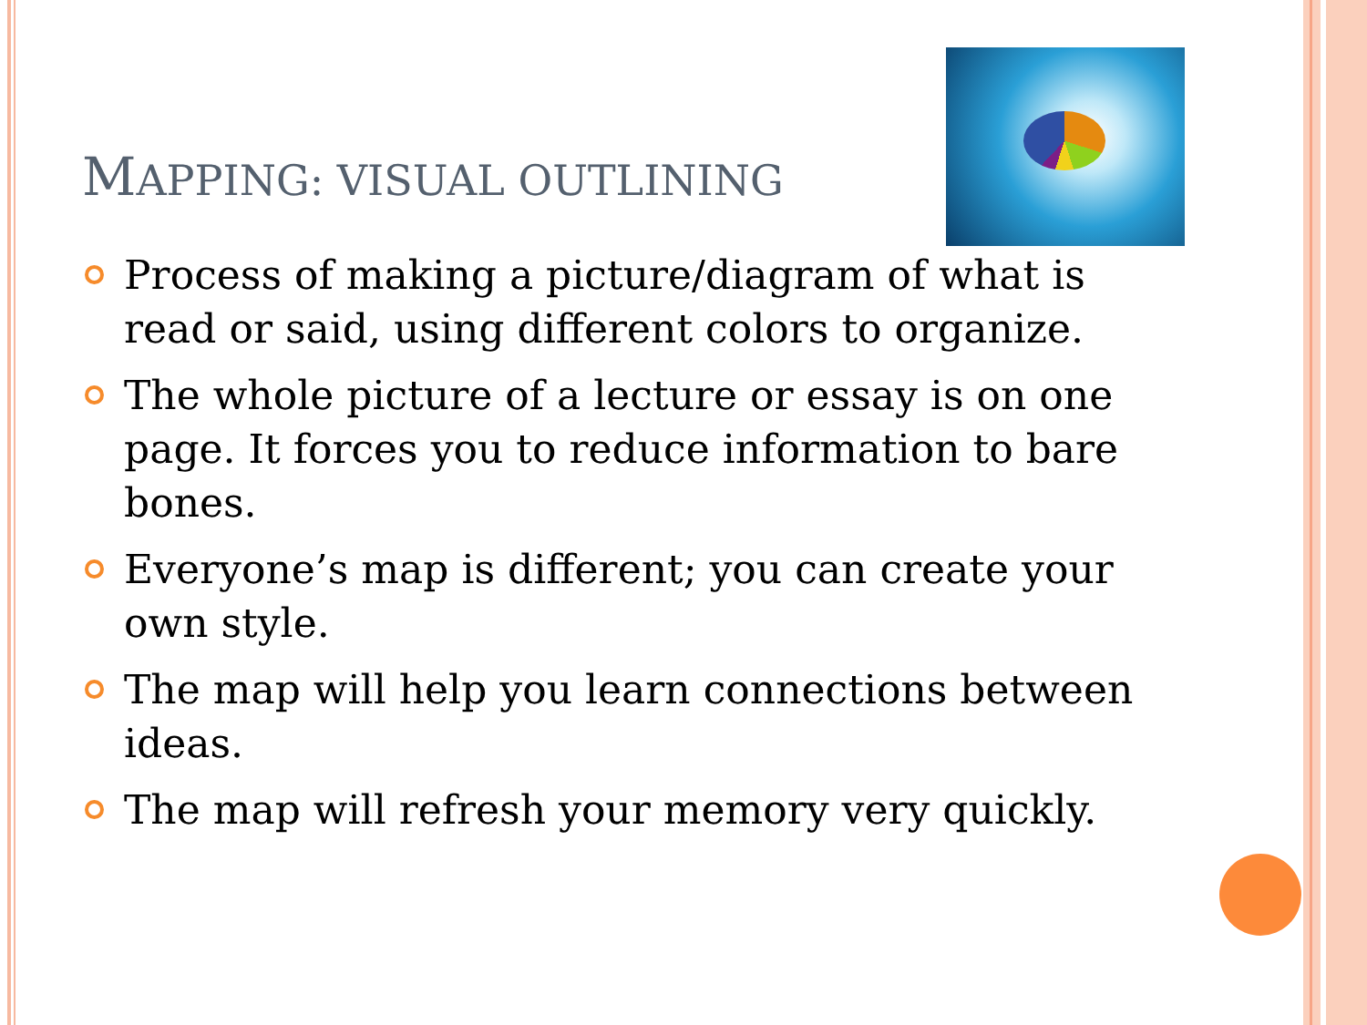MAPPING: VISUAL OUTLINING
Process of making a picture/diagram of what is read or said, using different colors to organize.
The whole picture of a lecture or essay is on one page. It forces you to reduce information to bare bones.
Everyone’s map is different; you can create your own style.
The map will help you learn connections between ideas.
The map will refresh your memory very quickly.